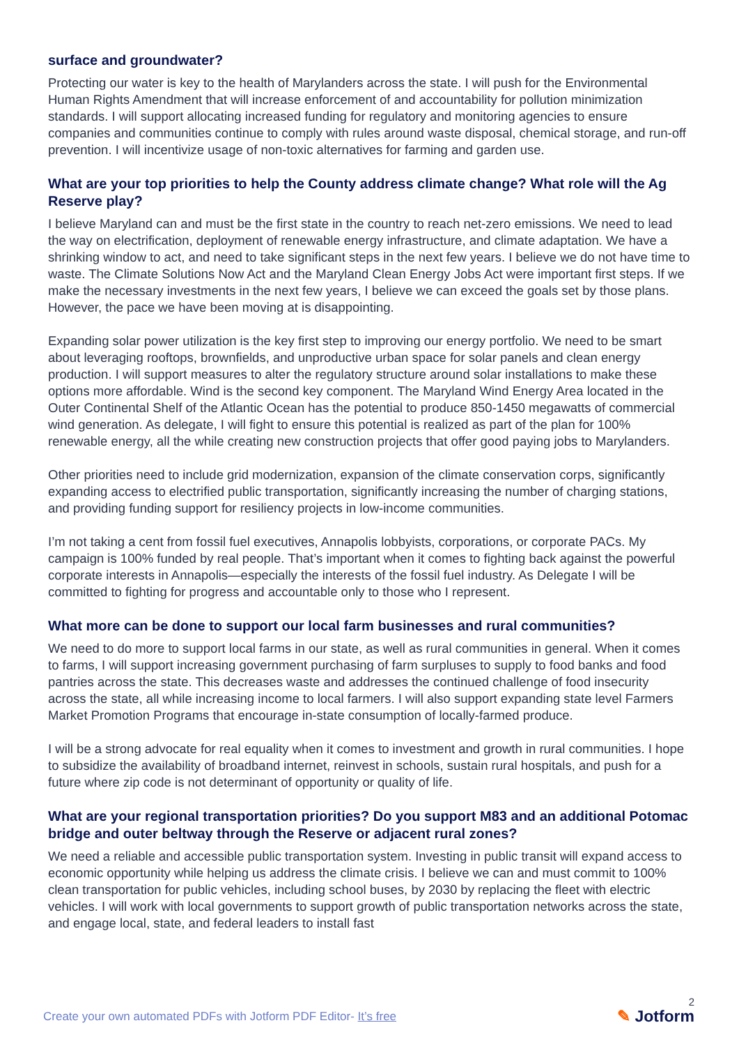surface and groundwater?
Protecting our water is key to the health of Marylanders across the state. I will push for the Environmental Human Rights Amendment that will increase enforcement of and accountability for pollution minimization standards. I will support allocating increased funding for regulatory and monitoring agencies to ensure companies and communities continue to comply with rules around waste disposal, chemical storage, and run-off prevention. I will incentivize usage of non-toxic alternatives for farming and garden use.
What are your top priorities to help the County address climate change? What role will the Ag Reserve play?
I believe Maryland can and must be the first state in the country to reach net-zero emissions. We need to lead the way on electrification, deployment of renewable energy infrastructure, and climate adaptation. We have a shrinking window to act, and need to take significant steps in the next few years. I believe we do not have time to waste. The Climate Solutions Now Act and the Maryland Clean Energy Jobs Act were important first steps. If we make the necessary investments in the next few years, I believe we can exceed the goals set by those plans. However, the pace we have been moving at is disappointing.
Expanding solar power utilization is the key first step to improving our energy portfolio. We need to be smart about leveraging rooftops, brownfields, and unproductive urban space for solar panels and clean energy production. I will support measures to alter the regulatory structure around solar installations to make these options more affordable. Wind is the second key component. The Maryland Wind Energy Area located in the Outer Continental Shelf of the Atlantic Ocean has the potential to produce 850-1450 megawatts of commercial wind generation. As delegate, I will fight to ensure this potential is realized as part of the plan for 100% renewable energy, all the while creating new construction projects that offer good paying jobs to Marylanders.
Other priorities need to include grid modernization, expansion of the climate conservation corps, significantly expanding access to electrified public transportation, significantly increasing the number of charging stations, and providing funding support for resiliency projects in low-income communities.
I’m not taking a cent from fossil fuel executives, Annapolis lobbyists, corporations, or corporate PACs. My campaign is 100% funded by real people. That’s important when it comes to fighting back against the powerful corporate interests in Annapolis—especially the interests of the fossil fuel industry. As Delegate I will be committed to fighting for progress and accountable only to those who I represent.
What more can be done to support our local farm businesses and rural communities?
We need to do more to support local farms in our state, as well as rural communities in general. When it comes to farms, I will support increasing government purchasing of farm surpluses to supply to food banks and food pantries across the state. This decreases waste and addresses the continued challenge of food insecurity across the state, all while increasing income to local farmers. I will also support expanding state level Farmers Market Promotion Programs that encourage in-state consumption of locally-farmed produce.
I will be a strong advocate for real equality when it comes to investment and growth in rural communities. I hope to subsidize the availability of broadband internet, reinvest in schools, sustain rural hospitals, and push for a future where zip code is not determinant of opportunity or quality of life.
What are your regional transportation priorities? Do you support M83 and an additional Potomac bridge and outer beltway through the Reserve or adjacent rural zones?
We need a reliable and accessible public transportation system. Investing in public transit will expand access to economic opportunity while helping us address the climate crisis. I believe we can and must commit to 100% clean transportation for public vehicles, including school buses, by 2030 by replacing the fleet with electric vehicles. I will work with local governments to support growth of public transportation networks across the state, and engage local, state, and federal leaders to install fast
Create your own automated PDFs with Jotform PDF Editor- It’s free
2
✎ Jotform